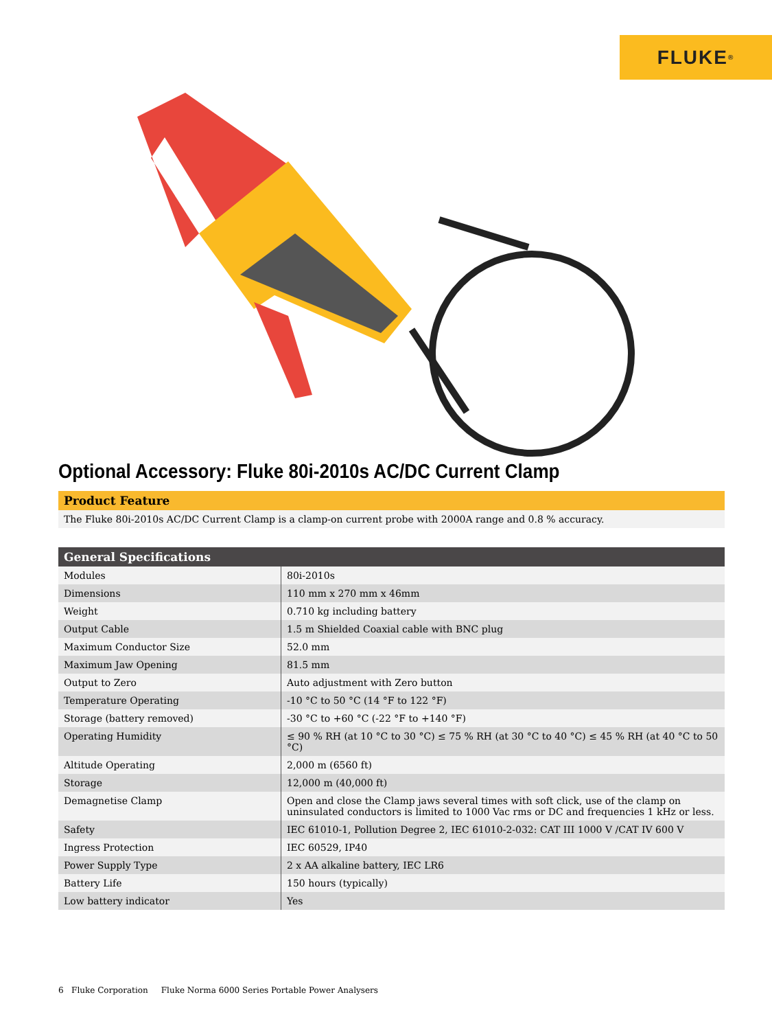FLUKE ®
Optional Accessory: Fluke 80i-2010s AC/DC Current Clamp
Product Feature
The Fluke 80i-2010s AC/DC Current Clamp is a clamp-on current probe with 2000A range and 0.8 % accuracy.
| General Specifications | |
| --- | --- |
| Modules | 80i-2010s |
| Dimensions | 110 mm x 270 mm x 46mm |
| Weight | 0.710 kg including battery |
| Output Cable | 1.5 m Shielded Coaxial cable with BNC plug |
| Maximum Conductor Size | 52.0 mm |
| Maximum Jaw Opening | 81.5 mm |
| Output to Zero | Auto adjustment with Zero button |
| Temperature Operating | -10 °C to 50 °C (14 °F to 122 °F) |
| Storage (battery removed) | -30 °C to +60 °C (-22 °F to +140 °F) |
| Operating Humidity | ≤ 90 % RH (at 10 °C to 30 °C) ≤ 75 % RH (at 30 °C to 40 °C) ≤ 45 % RH (at 40 °C to 50 °C) |
| Altitude Operating | 2,000 m (6560 ft) |
| Storage | 12,000 m (40,000 ft) |
| Demagnetise Clamp | Open and close the Clamp jaws several times with soft click, use of the clamp on uninsulated conductors is limited to 1000 Vac rms or DC and frequencies 1 kHz or less. |
| Safety | IEC 61010-1, Pollution Degree 2, IEC 61010-2-032: CAT III 1000 V /CAT IV 600 V |
| Ingress Protection | IEC 60529, IP40 |
| Power Supply Type | 2 x AA alkaline battery, IEC LR6 |
| Battery Life | 150 hours (typically) |
| Low battery indicator | Yes |
6 Fluke Corporation Fluke Norma 6000 Series Portable Power Analysers